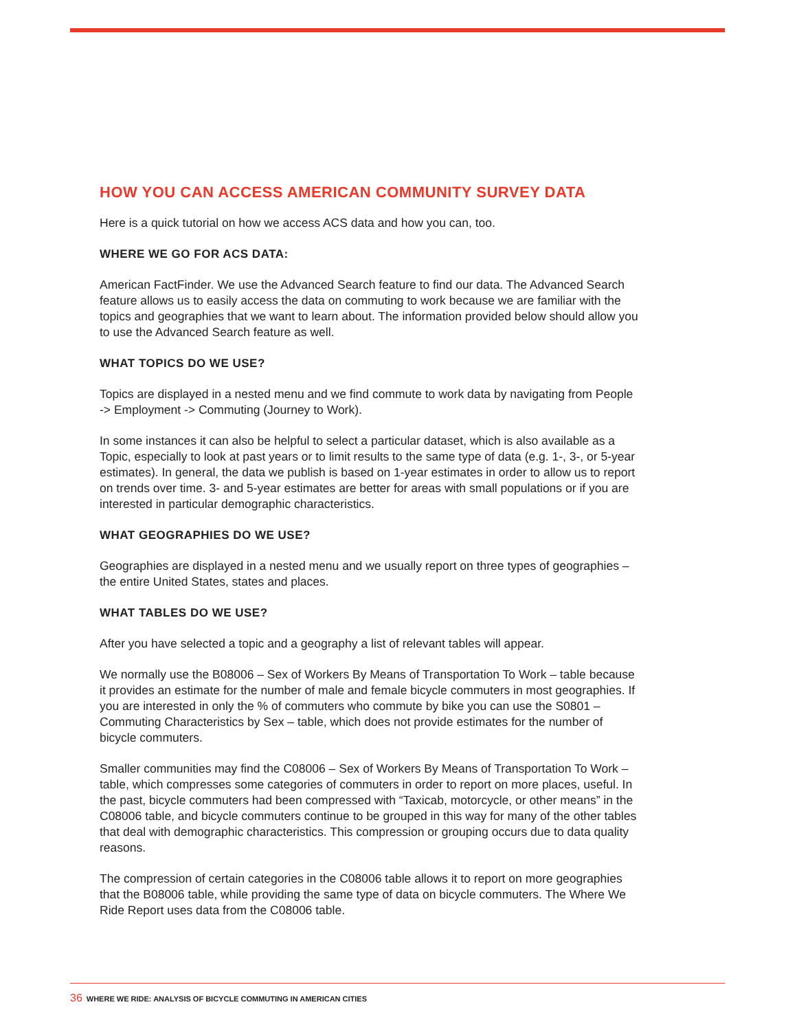HOW YOU CAN ACCESS AMERICAN COMMUNITY SURVEY DATA
Here is a quick tutorial on how we access ACS data and how you can, too.
WHERE WE GO FOR ACS DATA:
American FactFinder. We use the Advanced Search feature to find our data. The Advanced Search feature allows us to easily access the data on commuting to work because we are familiar with the topics and geographies that we want to learn about. The information provided below should allow you to use the Advanced Search feature as well.
WHAT TOPICS DO WE USE?
Topics are displayed in a nested menu and we find commute to work data by navigating from People -> Employment -> Commuting (Journey to Work).
In some instances it can also be helpful to select a particular dataset, which is also available as a Topic, especially to look at past years or to limit results to the same type of data (e.g. 1-, 3-, or 5-year estimates). In general, the data we publish is based on 1-year estimates in order to allow us to report on trends over time. 3- and 5-year estimates are better for areas with small populations or if you are interested in particular demographic characteristics.
WHAT GEOGRAPHIES DO WE USE?
Geographies are displayed in a nested menu and we usually report on three types of geographies – the entire United States, states and places.
WHAT TABLES DO WE USE?
After you have selected a topic and a geography a list of relevant tables will appear.
We normally use the B08006 – Sex of Workers By Means of Transportation To Work – table because it provides an estimate for the number of male and female bicycle commuters in most geographies. If you are interested in only the % of commuters who commute by bike you can use the S0801 – Commuting Characteristics by Sex – table, which does not provide estimates for the number of bicycle commuters.
Smaller communities may find the C08006 – Sex of Workers By Means of Transportation To Work – table, which compresses some categories of commuters in order to report on more places, useful. In the past, bicycle commuters had been compressed with “Taxicab, motorcycle, or other means” in the C08006 table, and bicycle commuters continue to be grouped in this way for many of the other tables that deal with demographic characteristics. This compression or grouping occurs due to data quality reasons.
The compression of certain categories in the C08006 table allows it to report on more geographies that the B08006 table, while providing the same type of data on bicycle commuters. The Where We Ride Report uses data from the C08006 table.
36 WHERE WE RIDE: ANALYSIS OF BICYCLE COMMUTING IN AMERICAN CITIES